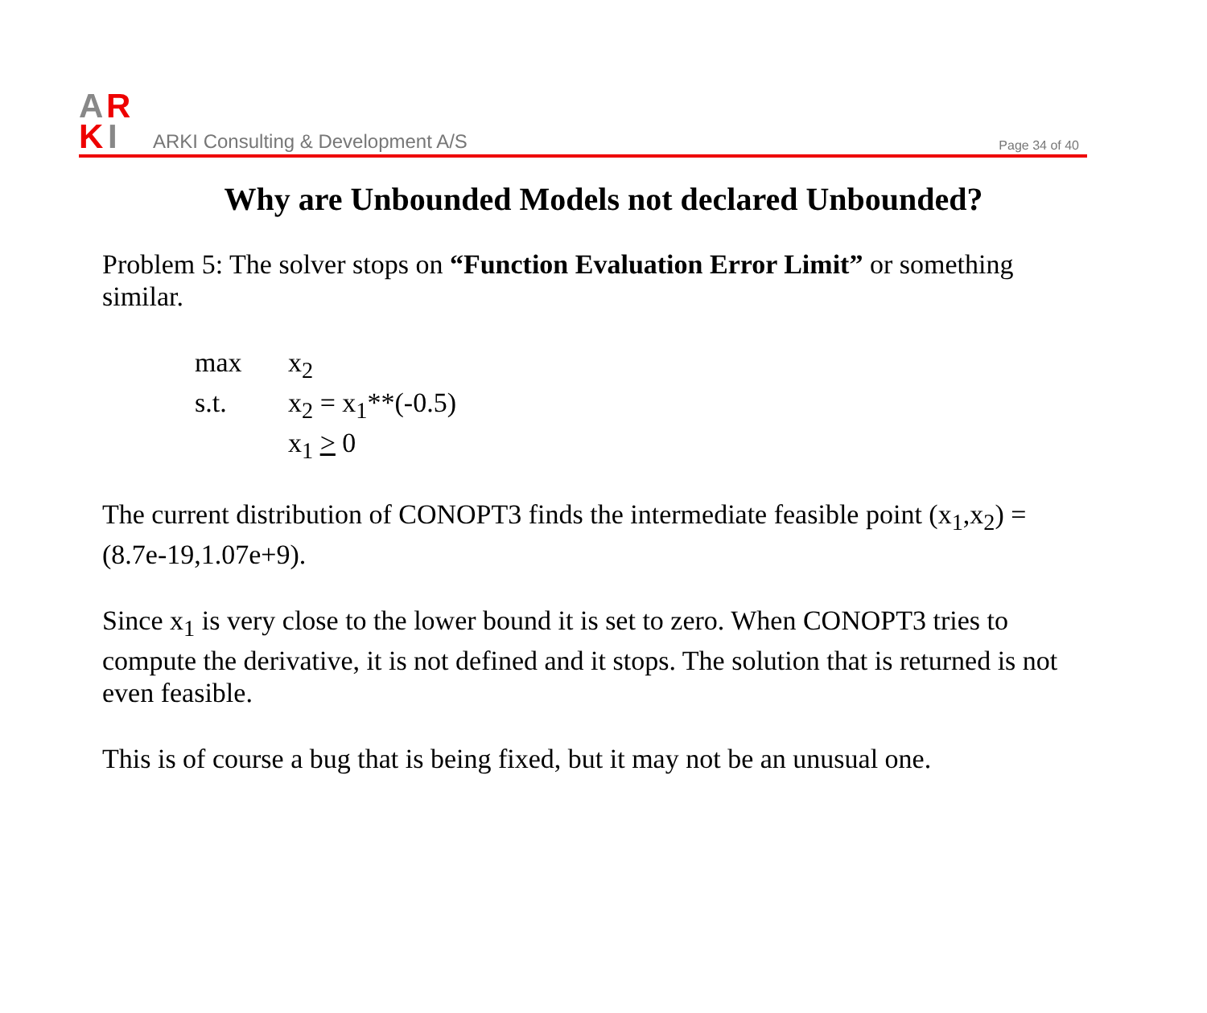A
R
K
I
ARKI Consulting & Development A/S
Page 34 of 40
Why are Unbounded Models not declared Unbounded?
Problem 5: The solver stops on “Function Evaluation Error Limit” or something similar.
max x<sub>2</sub>
s.t. x<sub>2</sub> = x<sub>1</sub>**(-0.5)
x<sub>1</sub> > 0
The current distribution of CONOPT3 finds the intermediate feasible point (x<sub>1</sub>,x<sub>2</sub>) = (8.7e-19,1.07e+9).
Since x<sub>1</sub> is very close to the lower bound it is set to zero. When CONOPT3 tries to compute the derivative, it is not defined and it stops. The solution that is returned is not even feasible.
This is of course a bug that is being fixed, but it may not be an unusual one.